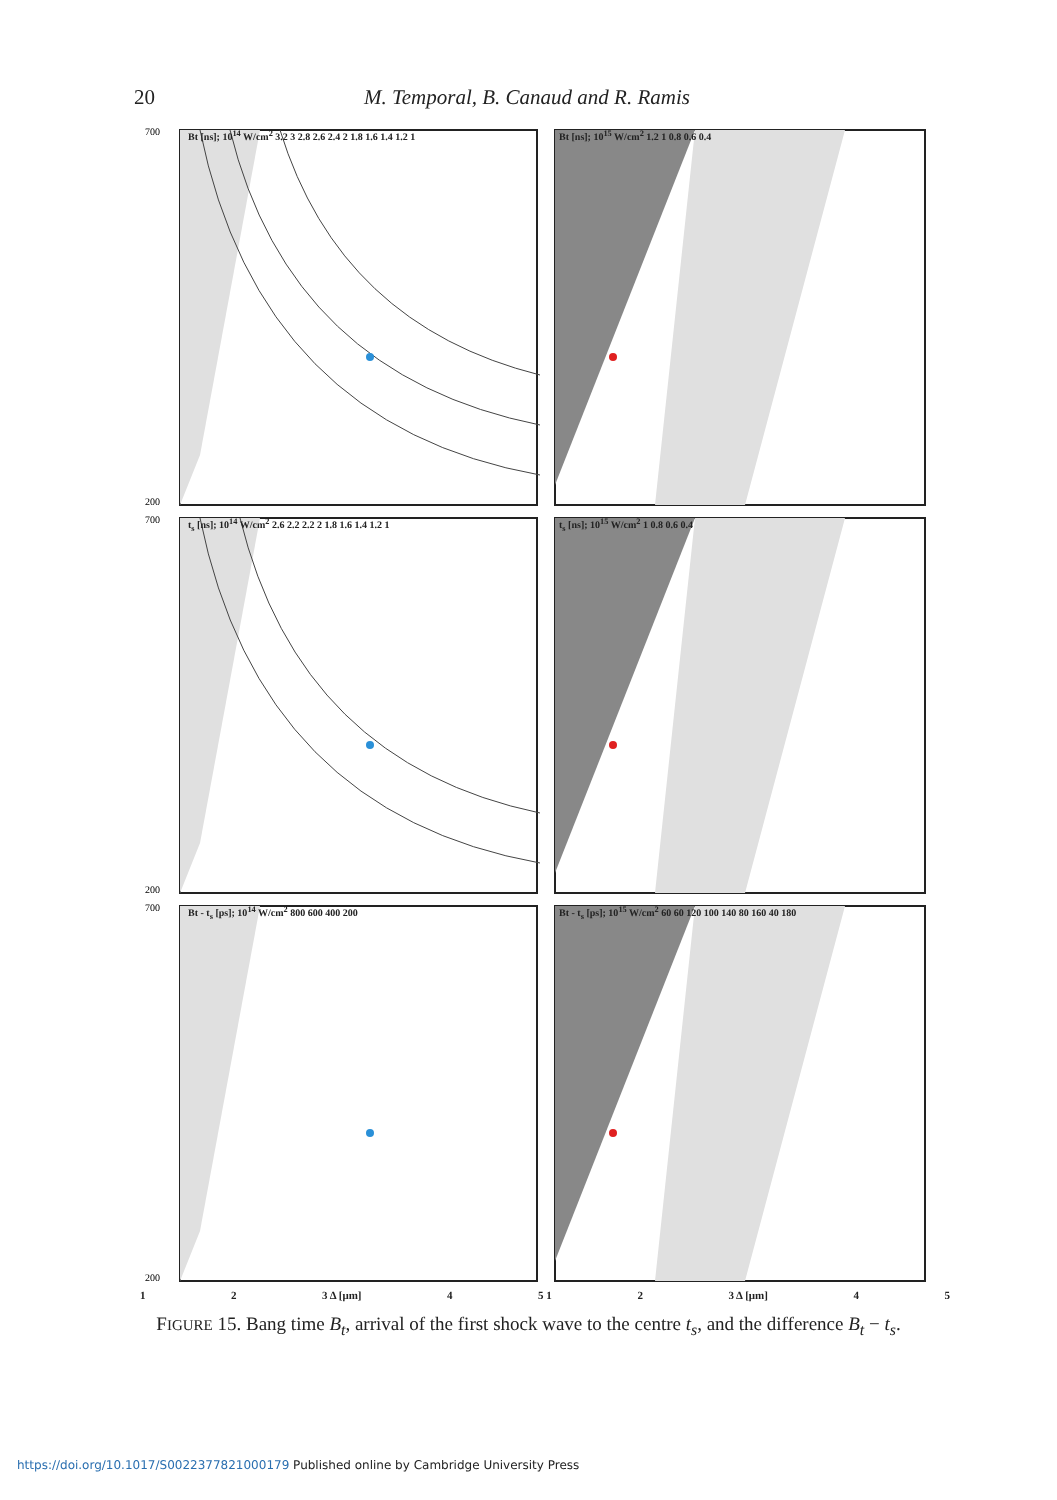20 M. Temporal, B. Canaud and R. Ramis
700
200
Bt [ns]; 10<sup>14</sup> W/cm<sup>2</sup> 3.2 3 2.8 2.6 2.4 2 1.8 1.6 1.4 1.2 1
Bt [ns]; 10<sup>15</sup> W/cm<sup>2</sup> 1.2 1 0.8 0.6 0.4
700
200
t<sub>s</sub> [ns]; 10<sup>14</sup> W/cm<sup>2</sup> 2.6 2.2 2.2 2 1.8 1.6 1.4 1.2 1
t<sub>s</sub> [ns]; 10<sup>15</sup> W/cm<sup>2</sup> 1 0.8 0.6 0.4
700
200
Bt - t<sub>s</sub> [ps]; 10<sup>14</sup> W/cm<sup>2</sup> 800 600 400 200
Bt - t<sub>s</sub> [ps]; 10<sup>15</sup> W/cm<sup>2</sup> 60 60 120 100 140 80 160 40 180
1 2 3 Δ [μm] 4 5 1 2 3 Δ [μm] 4 5
FIGURE 15. Bang time B<sub>t</sub>, arrival of the first shock wave to the centre t<sub>s</sub>, and the difference B<sub>t</sub> − t<sub>s</sub>.
https://doi.org/10.1017/S0022377821000179 Published online by Cambridge University Press